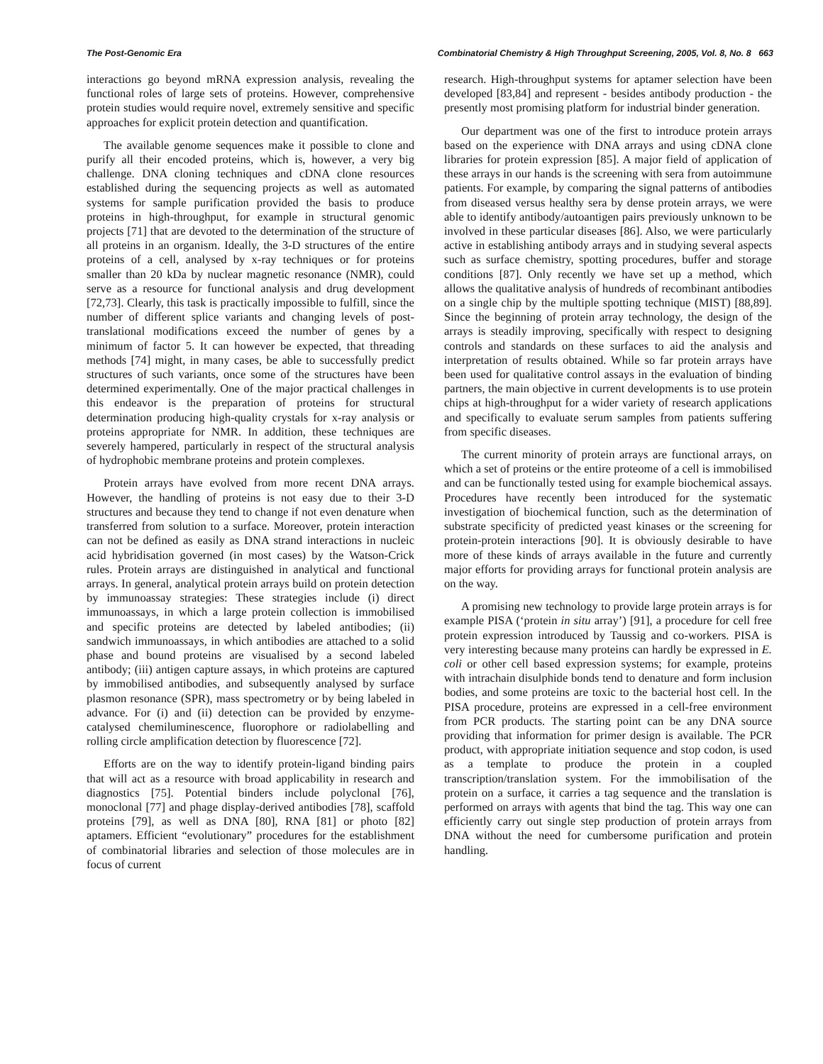The Post-Genomic Era Combinatorial Chemistry & High Throughput Screening, 2005, Vol. 8, No. 8 663
interactions go beyond mRNA expression analysis, revealing the functional roles of large sets of proteins. However, comprehensive protein studies would require novel, extremely sensitive and specific approaches for explicit protein detection and quantification.
The available genome sequences make it possible to clone and purify all their encoded proteins, which is, however, a very big challenge. DNA cloning techniques and cDNA clone resources established during the sequencing projects as well as automated systems for sample purification provided the basis to produce proteins in high-throughput, for example in structural genomic projects [71] that are devoted to the determination of the structure of all proteins in an organism. Ideally, the 3-D structures of the entire proteins of a cell, analysed by x-ray techniques or for proteins smaller than 20 kDa by nuclear magnetic resonance (NMR), could serve as a resource for functional analysis and drug development [72,73]. Clearly, this task is practically impossible to fulfill, since the number of different splice variants and changing levels of post-translational modifications exceed the number of genes by a minimum of factor 5. It can however be expected, that threading methods [74] might, in many cases, be able to successfully predict structures of such variants, once some of the structures have been determined experimentally. One of the major practical challenges in this endeavor is the preparation of proteins for structural determination producing high-quality crystals for x-ray analysis or proteins appropriate for NMR. In addition, these techniques are severely hampered, particularly in respect of the structural analysis of hydrophobic membrane proteins and protein complexes.
Protein arrays have evolved from more recent DNA arrays. However, the handling of proteins is not easy due to their 3-D structures and because they tend to change if not even denature when transferred from solution to a surface. Moreover, protein interaction can not be defined as easily as DNA strand interactions in nucleic acid hybridisation governed (in most cases) by the Watson-Crick rules. Protein arrays are distinguished in analytical and functional arrays. In general, analytical protein arrays build on protein detection by immunoassay strategies: These strategies include (i) direct immunoassays, in which a large protein collection is immobilised and specific proteins are detected by labeled antibodies; (ii) sandwich immunoassays, in which antibodies are attached to a solid phase and bound proteins are visualised by a second labeled antibody; (iii) antigen capture assays, in which proteins are captured by immobilised antibodies, and subsequently analysed by surface plasmon resonance (SPR), mass spectrometry or by being labeled in advance. For (i) and (ii) detection can be provided by enzyme-catalysed chemiluminescence, fluorophore or radiolabelling and rolling circle amplification detection by fluorescence [72].
Efforts are on the way to identify protein-ligand binding pairs that will act as a resource with broad applicability in research and diagnostics [75]. Potential binders include polyclonal [76], monoclonal [77] and phage display-derived antibodies [78], scaffold proteins [79], as well as DNA [80], RNA [81] or photo [82] aptamers. Efficient “evolutionary” procedures for the establishment of combinatorial libraries and selection of those molecules are in focus of current
research. High-throughput systems for aptamer selection have been developed [83,84] and represent - besides antibody production - the presently most promising platform for industrial binder generation.
Our department was one of the first to introduce protein arrays based on the experience with DNA arrays and using cDNA clone libraries for protein expression [85]. A major field of application of these arrays in our hands is the screening with sera from autoimmune patients. For example, by comparing the signal patterns of antibodies from diseased versus healthy sera by dense protein arrays, we were able to identify antibody/autoantigen pairs previously unknown to be involved in these particular diseases [86]. Also, we were particularly active in establishing antibody arrays and in studying several aspects such as surface chemistry, spotting procedures, buffer and storage conditions [87]. Only recently we have set up a method, which allows the qualitative analysis of hundreds of recombinant antibodies on a single chip by the multiple spotting technique (MIST) [88,89]. Since the beginning of protein array technology, the design of the arrays is steadily improving, specifically with respect to designing controls and standards on these surfaces to aid the analysis and interpretation of results obtained. While so far protein arrays have been used for qualitative control assays in the evaluation of binding partners, the main objective in current developments is to use protein chips at high-throughput for a wider variety of research applications and specifically to evaluate serum samples from patients suffering from specific diseases.
The current minority of protein arrays are functional arrays, on which a set of proteins or the entire proteome of a cell is immobilised and can be functionally tested using for example biochemical assays. Procedures have recently been introduced for the systematic investigation of biochemical function, such as the determination of substrate specificity of predicted yeast kinases or the screening for protein-protein interactions [90]. It is obviously desirable to have more of these kinds of arrays available in the future and currently major efforts for providing arrays for functional protein analysis are on the way.
A promising new technology to provide large protein arrays is for example PISA (‘protein in situ array’) [91], a procedure for cell free protein expression introduced by Taussig and co-workers. PISA is very interesting because many proteins can hardly be expressed in E. coli or other cell based expression systems; for example, proteins with intrachain disulphide bonds tend to denature and form inclusion bodies, and some proteins are toxic to the bacterial host cell. In the PISA procedure, proteins are expressed in a cell-free environment from PCR products. The starting point can be any DNA source providing that information for primer design is available. The PCR product, with appropriate initiation sequence and stop codon, is used as a template to produce the protein in a coupled transcription/translation system. For the immobilisation of the protein on a surface, it carries a tag sequence and the translation is performed on arrays with agents that bind the tag. This way one can efficiently carry out single step production of protein arrays from DNA without the need for cumbersome purification and protein handling.